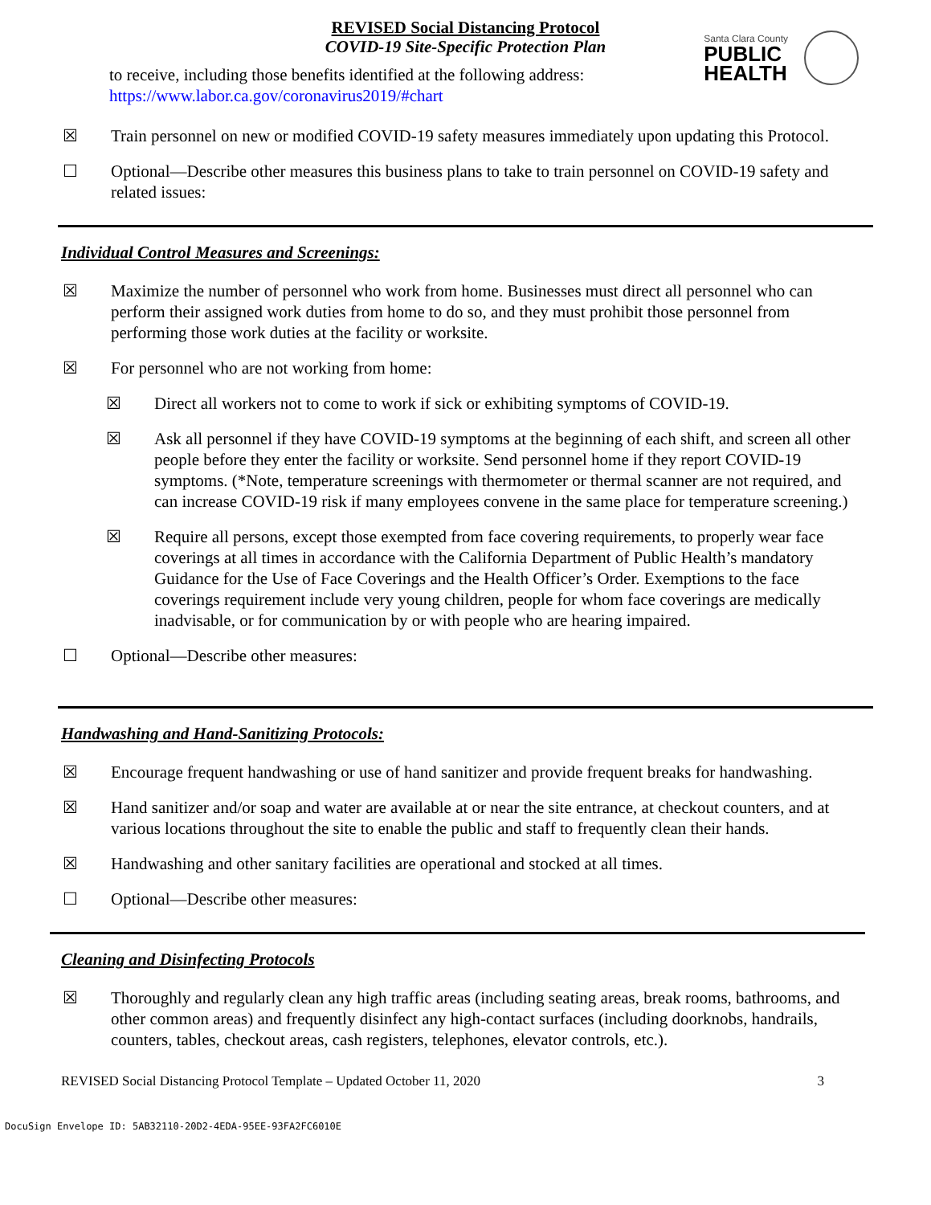REVISED Social Distancing Protocol
COVID-19 Site-Specific Protection Plan
Santa Clara County
PUBLIC
HEALTH
to receive, including those benefits identified at the following address:
https://www.labor.ca.gov/coronavirus2019/#chart
☒ Train personnel on new or modified COVID-19 safety measures immediately upon updating this Protocol.
☐ Optional—Describe other measures this business plans to take to train personnel on COVID-19 safety and related issues:
Individual Control Measures and Screenings:
☒ Maximize the number of personnel who work from home. Businesses must direct all personnel who can perform their assigned work duties from home to do so, and they must prohibit those personnel from performing those work duties at the facility or worksite.
☒ For personnel who are not working from home:
☒ Direct all workers not to come to work if sick or exhibiting symptoms of COVID-19.
☒ Ask all personnel if they have COVID-19 symptoms at the beginning of each shift, and screen all other people before they enter the facility or worksite. Send personnel home if they report COVID-19 symptoms. (*Note, temperature screenings with thermometer or thermal scanner are not required, and can increase COVID-19 risk if many employees convene in the same place for temperature screening.)
☒ Require all persons, except those exempted from face covering requirements, to properly wear face coverings at all times in accordance with the California Department of Public Health’s mandatory Guidance for the Use of Face Coverings and the Health Officer’s Order. Exemptions to the face coverings requirement include very young children, people for whom face coverings are medically inadvisable, or for communication by or with people who are hearing impaired.
☐ Optional—Describe other measures:
Handwashing and Hand-Sanitizing Protocols:
☒ Encourage frequent handwashing or use of hand sanitizer and provide frequent breaks for handwashing.
☒ Hand sanitizer and/or soap and water are available at or near the site entrance, at checkout counters, and at various locations throughout the site to enable the public and staff to frequently clean their hands.
☒ Handwashing and other sanitary facilities are operational and stocked at all times.
☐ Optional—Describe other measures:
Cleaning and Disinfecting Protocols
☒ Thoroughly and regularly clean any high traffic areas (including seating areas, break rooms, bathrooms, and other common areas) and frequently disinfect any high-contact surfaces (including doorknobs, handrails, counters, tables, checkout areas, cash registers, telephones, elevator controls, etc.).
REVISED Social Distancing Protocol Template – Updated October 11, 2020 3
DocuSign Envelope ID: 5AB32110-20D2-4EDA-95EE-93FA2FC6010E